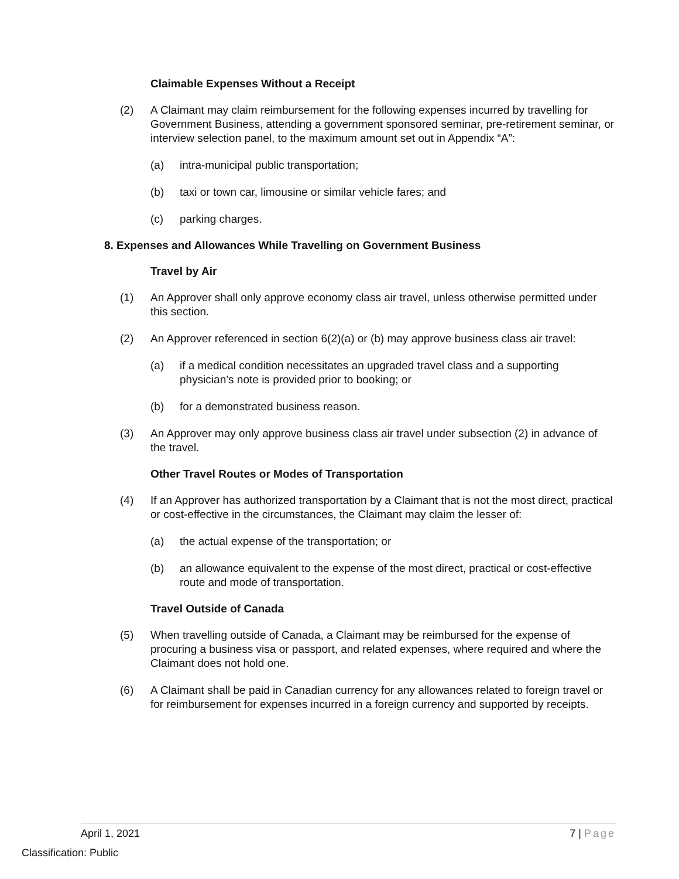Claimable Expenses Without a Receipt
(2) A Claimant may claim reimbursement for the following expenses incurred by travelling for Government Business, attending a government sponsored seminar, pre-retirement seminar, or interview selection panel, to the maximum amount set out in Appendix “A”:
(a) intra-municipal public transportation;
(b) taxi or town car, limousine or similar vehicle fares; and
(c) parking charges.
8. Expenses and Allowances While Travelling on Government Business
Travel by Air
(1) An Approver shall only approve economy class air travel, unless otherwise permitted under this section.
(2) An Approver referenced in section 6(2)(a) or (b) may approve business class air travel:
(a) if a medical condition necessitates an upgraded travel class and a supporting physician’s note is provided prior to booking; or
(b) for a demonstrated business reason.
(3) An Approver may only approve business class air travel under subsection (2) in advance of the travel.
Other Travel Routes or Modes of Transportation
(4) If an Approver has authorized transportation by a Claimant that is not the most direct, practical or cost-effective in the circumstances, the Claimant may claim the lesser of:
(a) the actual expense of the transportation; or
(b) an allowance equivalent to the expense of the most direct, practical or cost-effective route and mode of transportation.
Travel Outside of Canada
(5) When travelling outside of Canada, a Claimant may be reimbursed for the expense of procuring a business visa or passport, and related expenses, where required and where the Claimant does not hold one.
(6) A Claimant shall be paid in Canadian currency for any allowances related to foreign travel or for reimbursement for expenses incurred in a foreign currency and supported by receipts.
April 1, 2021 7 | Page
Classification: Public